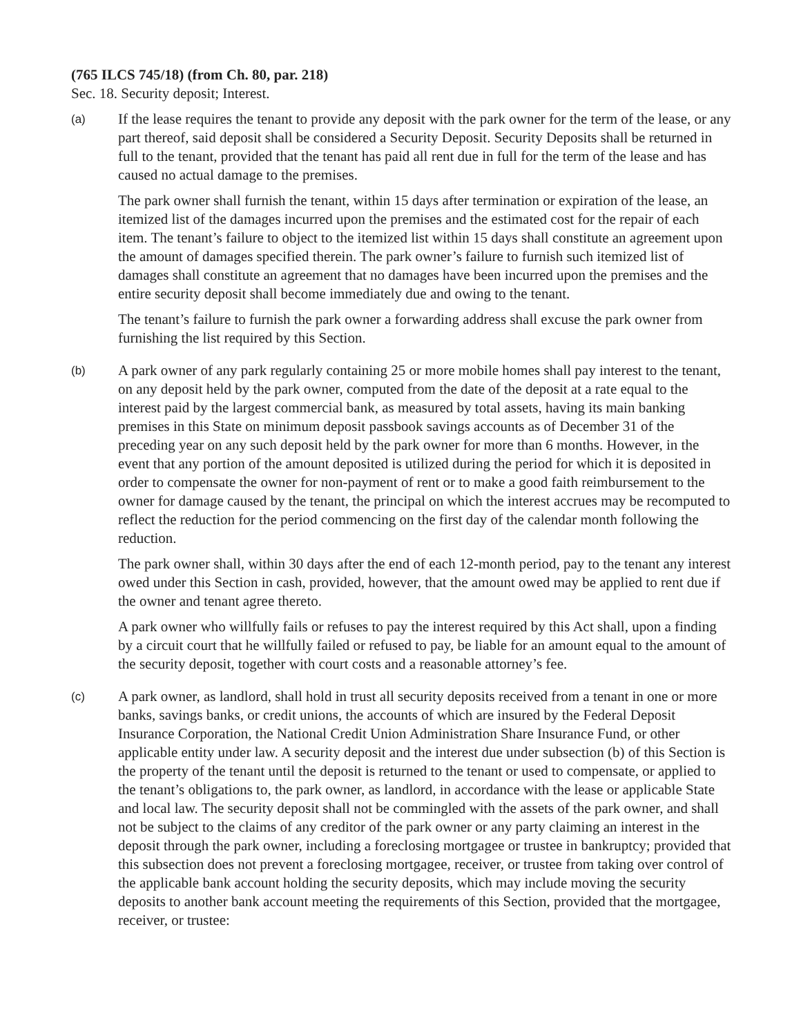(765 ILCS 745/18) (from Ch. 80, par. 218)
Sec. 18. Security deposit; Interest.
(a)
If the lease requires the tenant to provide any deposit with the park owner for the term of the lease, or any part thereof, said deposit shall be considered a Security Deposit. Security Deposits shall be returned in full to the tenant, provided that the tenant has paid all rent due in full for the term of the lease and has caused no actual damage to the premises.
The park owner shall furnish the tenant, within 15 days after termination or expiration of the lease, an itemized list of the damages incurred upon the premises and the estimated cost for the repair of each item. The tenant’s failure to object to the itemized list within 15 days shall constitute an agreement upon the amount of damages specified therein. The park owner’s failure to furnish such itemized list of damages shall constitute an agreement that no damages have been incurred upon the premises and the entire security deposit shall become immediately due and owing to the tenant.
The tenant’s failure to furnish the park owner a forwarding address shall excuse the park owner from furnishing the list required by this Section.
(b)
A park owner of any park regularly containing 25 or more mobile homes shall pay interest to the tenant, on any deposit held by the park owner, computed from the date of the deposit at a rate equal to the interest paid by the largest commercial bank, as measured by total assets, having its main banking premises in this State on minimum deposit passbook savings accounts as of December 31 of the preceding year on any such deposit held by the park owner for more than 6 months. However, in the event that any portion of the amount deposited is utilized during the period for which it is deposited in order to compensate the owner for non-payment of rent or to make a good faith reimbursement to the owner for damage caused by the tenant, the principal on which the interest accrues may be recomputed to reflect the reduction for the period commencing on the first day of the calendar month following the reduction.
The park owner shall, within 30 days after the end of each 12-month period, pay to the tenant any interest owed under this Section in cash, provided, however, that the amount owed may be applied to rent due if the owner and tenant agree thereto.
A park owner who willfully fails or refuses to pay the interest required by this Act shall, upon a finding by a circuit court that he willfully failed or refused to pay, be liable for an amount equal to the amount of the security deposit, together with court costs and a reasonable attorney’s fee.
(c)
A park owner, as landlord, shall hold in trust all security deposits received from a tenant in one or more banks, savings banks, or credit unions, the accounts of which are insured by the Federal Deposit Insurance Corporation, the National Credit Union Administration Share Insurance Fund, or other applicable entity under law. A security deposit and the interest due under subsection (b) of this Section is the property of the tenant until the deposit is returned to the tenant or used to compensate, or applied to the tenant’s obligations to, the park owner, as landlord, in accordance with the lease or applicable State and local law. The security deposit shall not be commingled with the assets of the park owner, and shall not be subject to the claims of any creditor of the park owner or any party claiming an interest in the deposit through the park owner, including a foreclosing mortgagee or trustee in bankruptcy; provided that this subsection does not prevent a foreclosing mortgagee, receiver, or trustee from taking over control of the applicable bank account holding the security deposits, which may include moving the security deposits to another bank account meeting the requirements of this Section, provided that the mortgagee, receiver, or trustee: